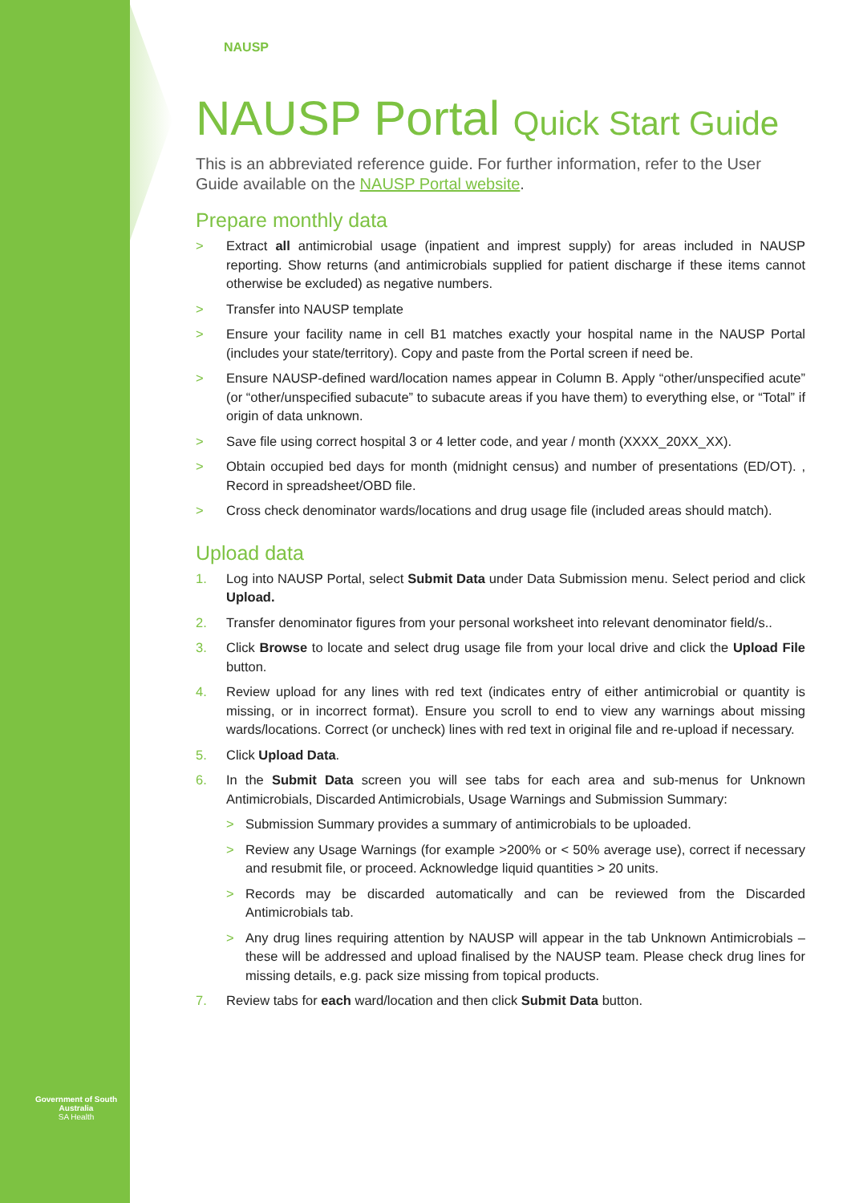Government of South Australia
SA Health
NAUSP
NAUSP Portal Quick Start Guide
This is an abbreviated reference guide. For further information, refer to the User Guide available on the NAUSP Portal website.
Prepare monthly data
> Extract all antimicrobial usage (inpatient and imprest supply) for areas included in NAUSP reporting. Show returns (and antimicrobials supplied for patient discharge if these items cannot otherwise be excluded) as negative numbers.
> Transfer into NAUSP template
> Ensure your facility name in cell B1 matches exactly your hospital name in the NAUSP Portal (includes your state/territory). Copy and paste from the Portal screen if need be.
> Ensure NAUSP-defined ward/location names appear in Column B. Apply “other/unspecified acute” (or “other/unspecified subacute” to subacute areas if you have them) to everything else, or “Total” if origin of data unknown.
> Save file using correct hospital 3 or 4 letter code, and year / month (XXXX_20XX_XX).
> Obtain occupied bed days for month (midnight census) and number of presentations (ED/OT). , Record in spreadsheet/OBD file.
> Cross check denominator wards/locations and drug usage file (included areas should match).
Upload data
1. Log into NAUSP Portal, select Submit Data under Data Submission menu. Select period and click Upload.
2. Transfer denominator figures from your personal worksheet into relevant denominator field/s..
3. Click Browse to locate and select drug usage file from your local drive and click the Upload File button.
4. Review upload for any lines with red text (indicates entry of either antimicrobial or quantity is missing, or in incorrect format). Ensure you scroll to end to view any warnings about missing wards/locations. Correct (or uncheck) lines with red text in original file and re-upload if necessary.
5. Click Upload Data.
6. In the Submit Data screen you will see tabs for each area and sub-menus for Unknown Antimicrobials, Discarded Antimicrobials, Usage Warnings and Submission Summary:
> Submission Summary provides a summary of antimicrobials to be uploaded.
> Review any Usage Warnings (for example >200% or < 50% average use), correct if necessary and resubmit file, or proceed. Acknowledge liquid quantities > 20 units.
> Records may be discarded automatically and can be reviewed from the Discarded Antimicrobials tab.
> Any drug lines requiring attention by NAUSP will appear in the tab Unknown Antimicrobials – these will be addressed and upload finalised by the NAUSP team. Please check drug lines for missing details, e.g. pack size missing from topical products.
7. Review tabs for each ward/location and then click Submit Data button.